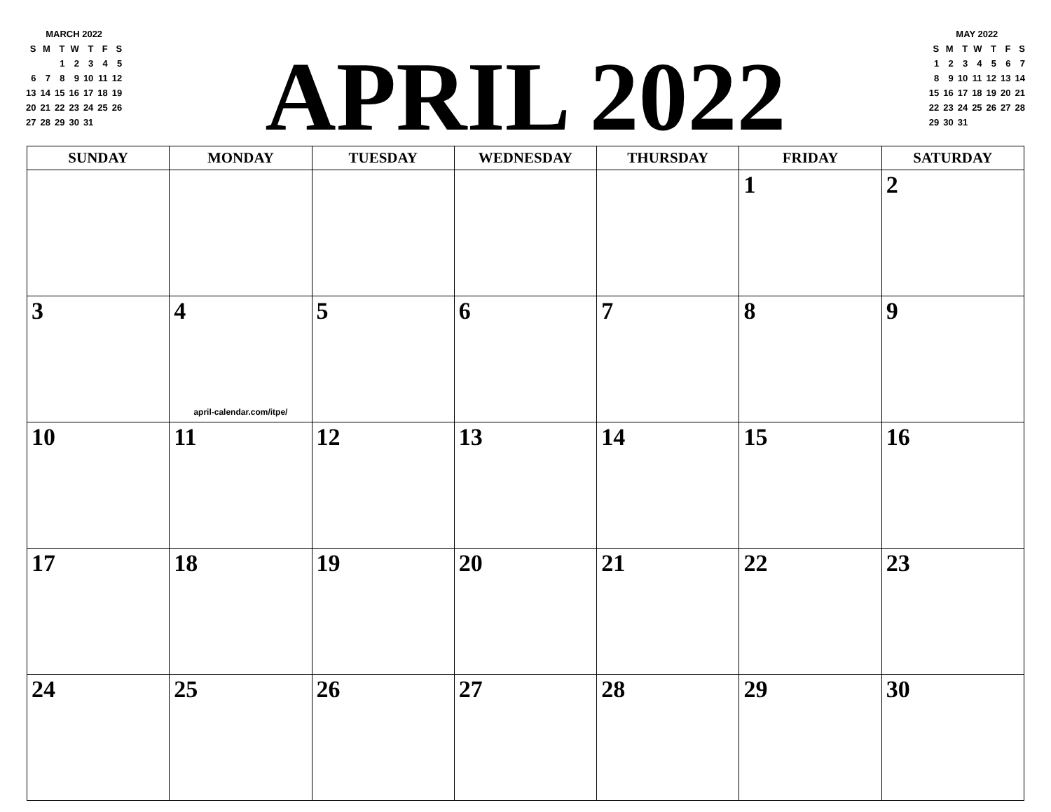| MARCH 2022 | | | | | | |
| S | M | T | W | T | F | S |
| | | 1 | 2 | 3 | 4 | 5 |
| 6 | 7 | 8 | 9 | 10 | 11 | 12 |
| 13 | 14 | 15 | 16 | 17 | 18 | 19 |
| 20 | 21 | 22 | 23 | 24 | 25 | 26 |
| 27 | 28 | 29 | 30 | 31 | | |
APRIL 2022
| MAY 2022 | | | | | | |
| S | M | T | W | T | F | S |
| 1 | 2 | 3 | 4 | 5 | 6 | 7 |
| 8 | 9 | 10 | 11 | 12 | 13 | 14 |
| 15 | 16 | 17 | 18 | 19 | 20 | 21 |
| 22 | 23 | 24 | 25 | 26 | 27 | 28 |
| 29 | 30 | 31 | | | | |
| SUNDAY | MONDAY | TUESDAY | WEDNESDAY | THURSDAY | FRIDAY | SATURDAY |
| --- | --- | --- | --- | --- | --- | --- |
| | | | | | 1 | 2 |
| 3 | 4 april-calendar.com/itpe/ | 5 | 6 | 7 | 8 | 9 |
| 10 | 11 | 12 | 13 | 14 | 15 | 16 |
| 17 | 18 | 19 | 20 | 21 | 22 | 23 |
| 24 | 25 | 26 | 27 | 28 | 29 | 30 |